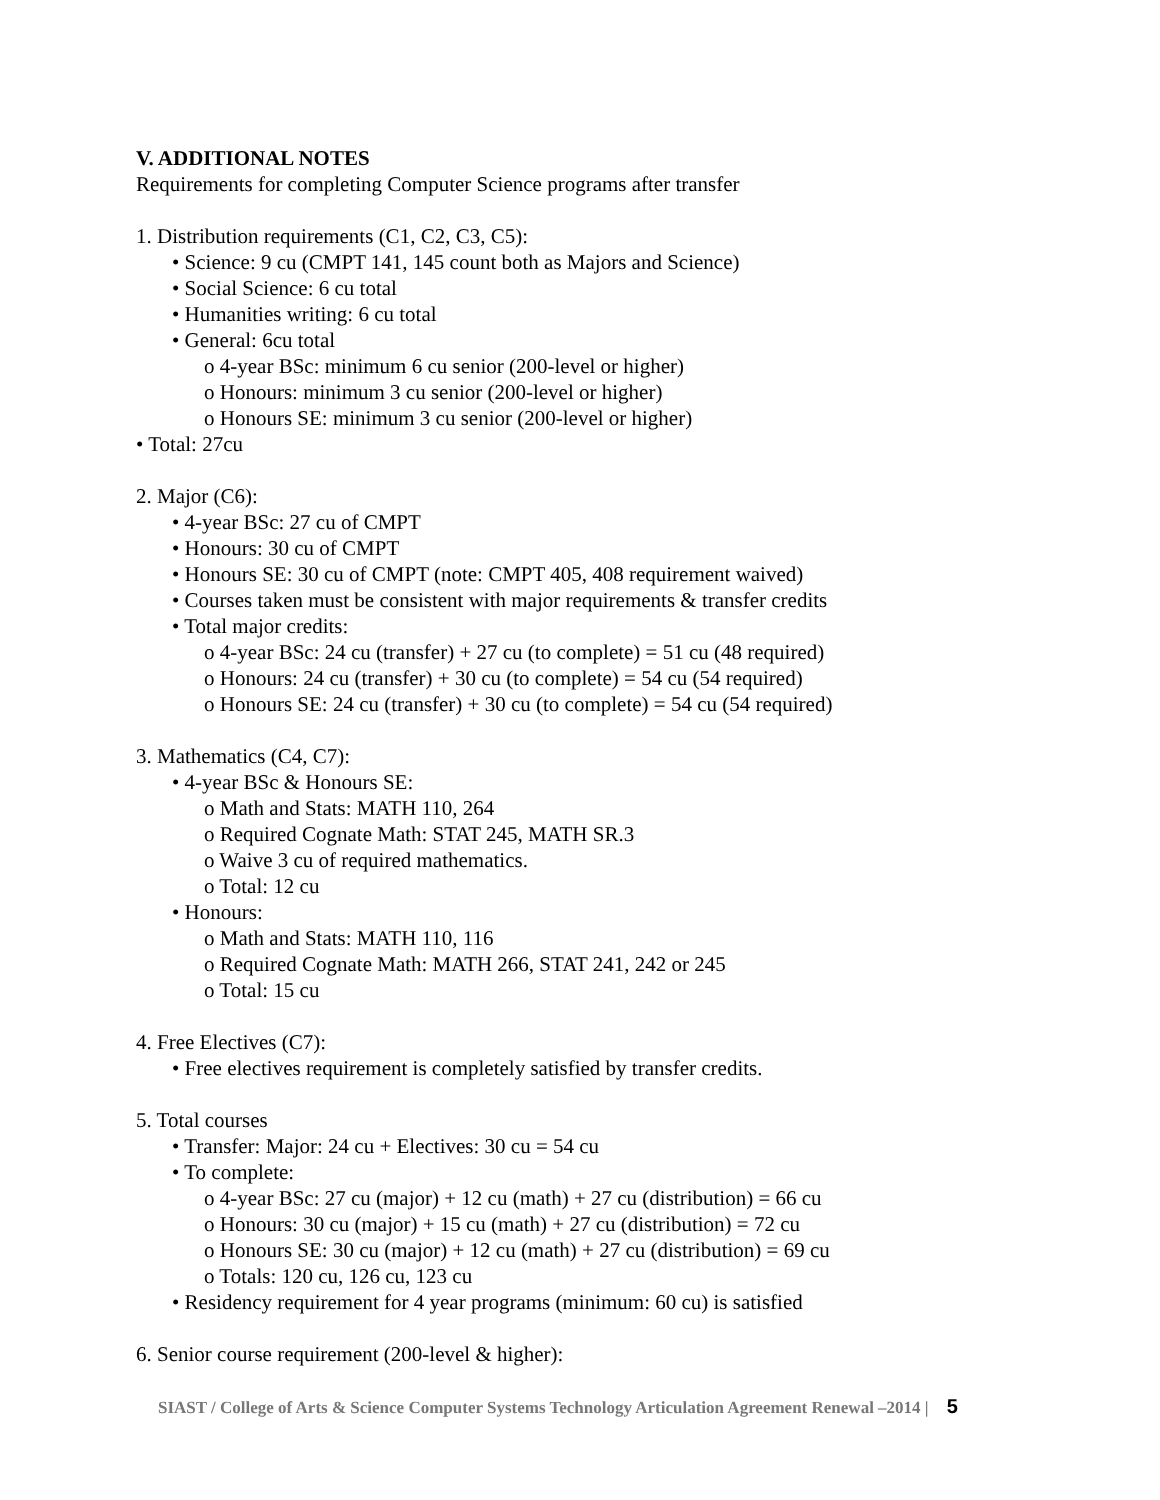V. ADDITIONAL NOTES
Requirements for completing Computer Science programs after transfer
1. Distribution requirements (C1, C2, C3, C5):
• Science: 9 cu (CMPT 141, 145 count both as Majors and Science)
• Social Science: 6 cu total
• Humanities writing: 6 cu total
• General: 6cu total
o 4-year BSc: minimum 6 cu senior (200-level or higher)
o Honours: minimum 3 cu senior (200-level or higher)
o Honours SE: minimum 3 cu senior (200-level or higher)
• Total: 27cu
2. Major (C6):
• 4-year BSc: 27 cu of CMPT
• Honours: 30 cu of CMPT
• Honours SE: 30 cu of CMPT (note: CMPT 405, 408 requirement waived)
• Courses taken must be consistent with major requirements & transfer credits
• Total major credits:
o 4-year BSc: 24 cu (transfer) + 27 cu (to complete) = 51 cu (48 required)
o Honours: 24 cu (transfer) + 30 cu (to complete) = 54 cu (54 required)
o Honours SE: 24 cu (transfer) + 30 cu (to complete) = 54 cu (54 required)
3. Mathematics (C4, C7):
• 4-year BSc & Honours SE:
o Math and Stats: MATH 110, 264
o Required Cognate Math: STAT 245, MATH SR.3
o Waive 3 cu of required mathematics.
o Total: 12 cu
• Honours:
o Math and Stats: MATH 110, 116
o Required Cognate Math: MATH 266, STAT 241, 242 or 245
o Total: 15 cu
4. Free Electives (C7):
• Free electives requirement is completely satisfied by transfer credits.
5. Total courses
• Transfer: Major: 24 cu + Electives: 30 cu = 54 cu
• To complete:
o 4-year BSc: 27 cu (major) + 12 cu (math) + 27 cu (distribution) = 66 cu
o Honours: 30 cu (major) + 15 cu (math) + 27 cu (distribution) = 72 cu
o Honours SE: 30 cu (major) + 12 cu (math) + 27 cu (distribution) = 69 cu
o Totals: 120 cu, 126 cu, 123 cu
• Residency requirement for 4 year programs (minimum: 60 cu) is satisfied
6. Senior course requirement (200-level & higher):
SIAST / College of Arts & Science Computer Systems Technology Articulation Agreement Renewal –2014 | 5